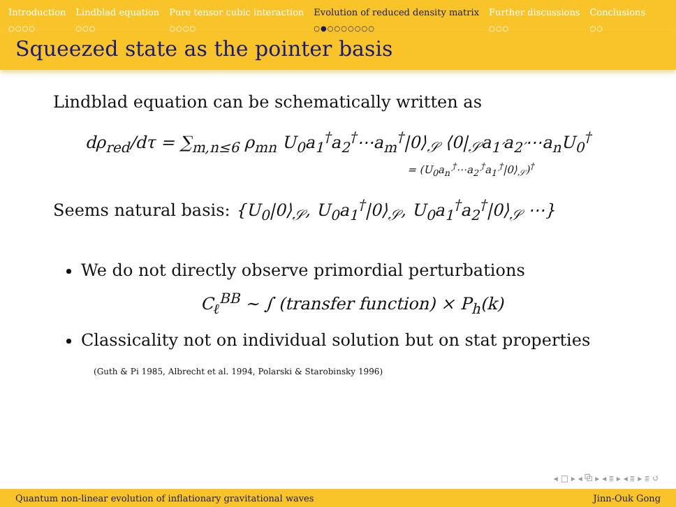Introduction
○○○○
Lindblad equation
○○○
Pure tensor cubic interaction
○○○○
Evolution of reduced density matrix
○●○○○○○○○
Further discussions
○○○
Conclusions
○○
Squeezed state as the pointer basis
Lindblad equation can be schematically written as
dρ<sub>red</sub>/dτ = ∑<sub>m,n≤6</sub> ρ<sub>mn</sub> U<sub>0</sub>a<sub>1</sub><sup>†</sup>a<sub>2</sub><sup>†</sup>⋯a<sub>m</sub><sup>†</sup>|0⟩<sub>𝒮</sub> ⟨0|<sub>𝒮</sub>a<sub>1′</sub>a<sub>2′</sub>⋯a<sub>n</sub>U<sub>0</sub><sup>†</sup>
= (U<sub>0</sub>a<sub>n′</sub><sup>†</sup>⋯a<sub>2′</sub><sup>†</sup>a<sub>1′</sub><sup>†</sup>|0⟩<sub>𝒮</sub>)<sup>†</sup>
Seems natural basis: {U<sub>0</sub>|0⟩<sub>𝒮</sub>, U<sub>0</sub>a<sub>1</sub><sup>†</sup>|0⟩<sub>𝒮</sub>, U<sub>0</sub>a<sub>1</sub><sup>†</sup>a<sub>2</sub><sup>†</sup>|0⟩<sub>𝒮</sub> ⋯}
We do not directly observe primordial perturbations
C<sub>ℓ</sub><sup>BB</sup> ∼ ∫ (transfer function) × P<sub>h</sub>(k)
Classicality not on individual solution but on stat properties
(Guth & Pi 1985, Albrecht et al. 1994, Polarski & Starobinsky 1996)
◂ □ ▸ ◂ ⧉ ▸ ◂ ≣ ▸ ◂ ≣ ▸ ≣ ↺
Quantum non-linear evolution of inflationary gravitational waves Jinn-Ouk Gong